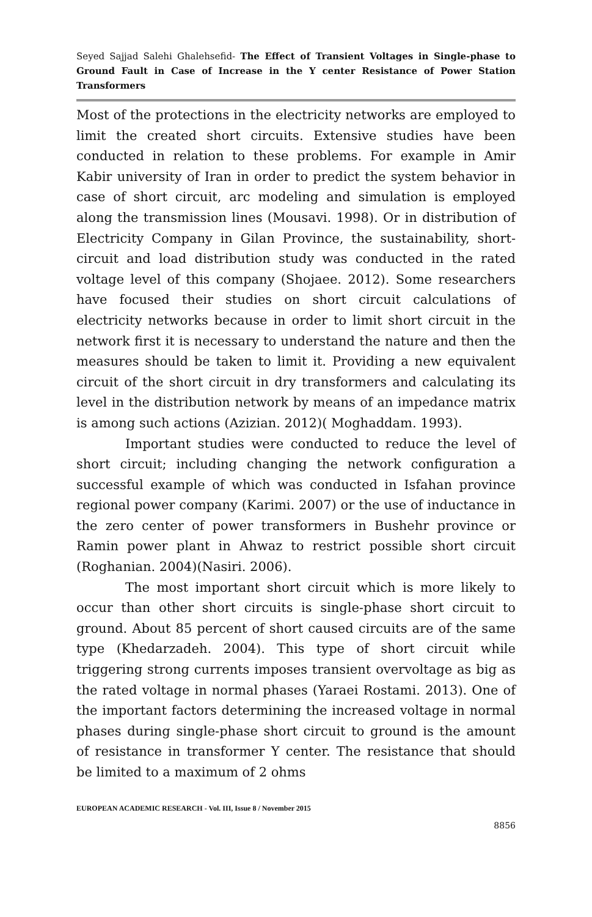Seyed Sajjad Salehi Ghalehsefid- The Effect of Transient Voltages in Single-phase to Ground Fault in Case of Increase in the Y center Resistance of Power Station Transformers
Most of the protections in the electricity networks are employed to limit the created short circuits. Extensive studies have been conducted in relation to these problems. For example in Amir Kabir university of Iran in order to predict the system behavior in case of short circuit, arc modeling and simulation is employed along the transmission lines (Mousavi. 1998). Or in distribution of Electricity Company in Gilan Province, the sustainability, short-circuit and load distribution study was conducted in the rated voltage level of this company (Shojaee. 2012). Some researchers have focused their studies on short circuit calculations of electricity networks because in order to limit short circuit in the network first it is necessary to understand the nature and then the measures should be taken to limit it. Providing a new equivalent circuit of the short circuit in dry transformers and calculating its level in the distribution network by means of an impedance matrix is among such actions (Azizian. 2012)( Moghaddam. 1993).
Important studies were conducted to reduce the level of short circuit; including changing the network configuration a successful example of which was conducted in Isfahan province regional power company (Karimi. 2007) or the use of inductance in the zero center of power transformers in Bushehr province or Ramin power plant in Ahwaz to restrict possible short circuit (Roghanian. 2004)(Nasiri. 2006).
The most important short circuit which is more likely to occur than other short circuits is single-phase short circuit to ground. About 85 percent of short caused circuits are of the same type (Khedarzadeh. 2004). This type of short circuit while triggering strong currents imposes transient overvoltage as big as the rated voltage in normal phases (Yaraei Rostami. 2013). One of the important factors determining the increased voltage in normal phases during single-phase short circuit to ground is the amount of resistance in transformer Y center. The resistance that should be limited to a maximum of 2 ohms
EUROPEAN ACADEMIC RESEARCH - Vol. III, Issue 8 / November 2015
8856